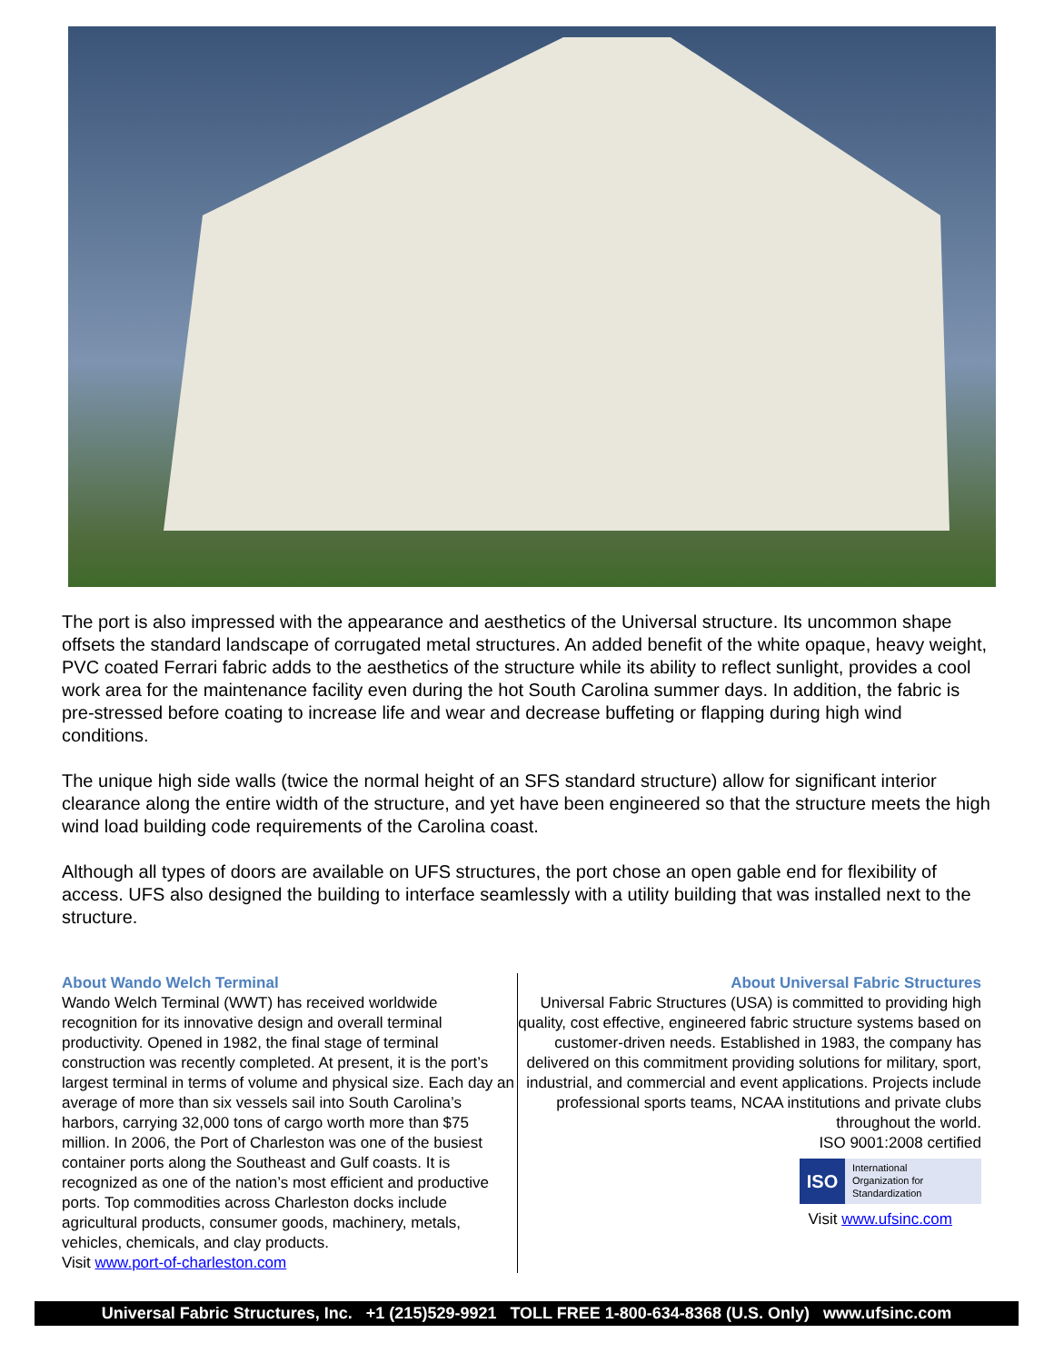The port is also impressed with the appearance and aesthetics of the Universal structure. Its uncommon shape offsets the standard landscape of corrugated metal structures. An added benefit of the white opaque, heavy weight, PVC coated Ferrari fabric adds to the aesthetics of the structure while its ability to reflect sunlight, provides a cool work area for the maintenance facility even during the hot South Carolina summer days. In addition, the fabric is pre-stressed before coating to increase life and wear and decrease buffeting or flapping during high wind conditions.
The unique high side walls (twice the normal height of an SFS standard structure) allow for significant interior clearance along the entire width of the structure, and yet have been engineered so that the structure meets the high wind load building code requirements of the Carolina coast.
Although all types of doors are available on UFS structures, the port chose an open gable end for flexibility of access. UFS also designed the building to interface seamlessly with a utility building that was installed next to the structure.
About Wando Welch Terminal
Wando Welch Terminal (WWT) has received worldwide recognition for its innovative design and overall terminal productivity. Opened in 1982, the final stage of terminal construction was recently completed. At present, it is the port’s largest terminal in terms of volume and physical size. Each day an average of more than six vessels sail into South Carolina’s harbors, carrying 32,000 tons of cargo worth more than $75 million. In 2006, the Port of Charleston was one of the busiest container ports along the Southeast and Gulf coasts. It is recognized as one of the nation’s most efficient and productive ports. Top commodities across Charleston docks include agricultural products, consumer goods, machinery, metals, vehicles, chemicals, and clay products.
Visit www.port-of-charleston.com
About Universal Fabric Structures
Universal Fabric Structures (USA) is committed to providing high quality, cost effective, engineered fabric structure systems based on customer-driven needs. Established in 1983, the company has delivered on this commitment providing solutions for military, sport, industrial, and commercial and event applications. Projects include professional sports teams, NCAA institutions and private clubs throughout the world.
ISO 9001:2008 certified
ISO International
Organization for
Standardization
Visit www.ufsinc.com
Universal Fabric Structures, Inc. +1 (215)529-9921 TOLL FREE 1-800-634-8368 (U.S. Only) www.ufsinc.com